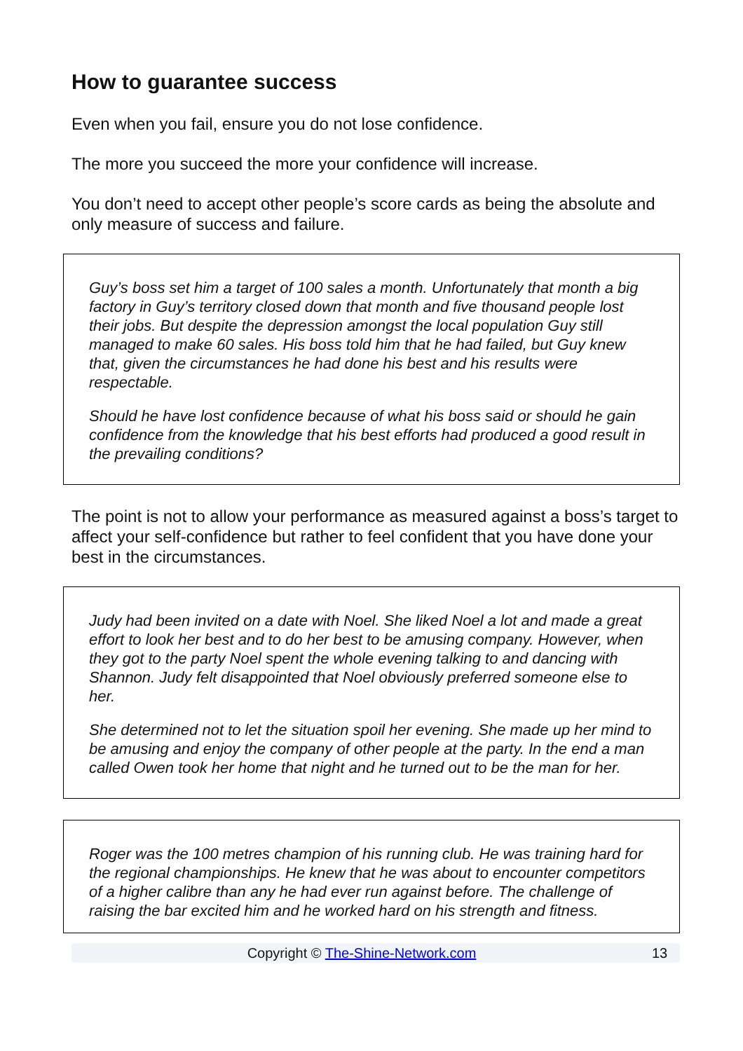How to guarantee success
Even when you fail, ensure you do not lose confidence.
The more you succeed the more your confidence will increase.
You don’t need to accept other people’s score cards as being the absolute and only measure of success and failure.
Guy’s boss set him a target of 100 sales a month. Unfortunately that month a big factory in Guy’s territory closed down that month and five thousand people lost their jobs. But despite the depression amongst the local population Guy still managed to make 60 sales. His boss told him that he had failed, but Guy knew that, given the circumstances he had done his best and his results were respectable.
Should he have lost confidence because of what his boss said or should he gain confidence from the knowledge that his best efforts had produced a good result in the prevailing conditions?
The point is not to allow your performance as measured against a boss’s target to affect your self-confidence but rather to feel confident that you have done your best in the circumstances.
Judy had been invited on a date with Noel. She liked Noel a lot and made a great effort to look her best and to do her best to be amusing company. However, when they got to the party Noel spent the whole evening talking to and dancing with Shannon. Judy felt disappointed that Noel obviously preferred someone else to her.
She determined not to let the situation spoil her evening. She made up her mind to be amusing and enjoy the company of other people at the party. In the end a man called Owen took her home that night and he turned out to be the man for her.
Roger was the 100 metres champion of his running club. He was training hard for the regional championships. He knew that he was about to encounter competitors of a higher calibre than any he had ever run against before. The challenge of raising the bar excited him and he worked hard on his strength and fitness.
Copyright © The-Shine-Network.com 13